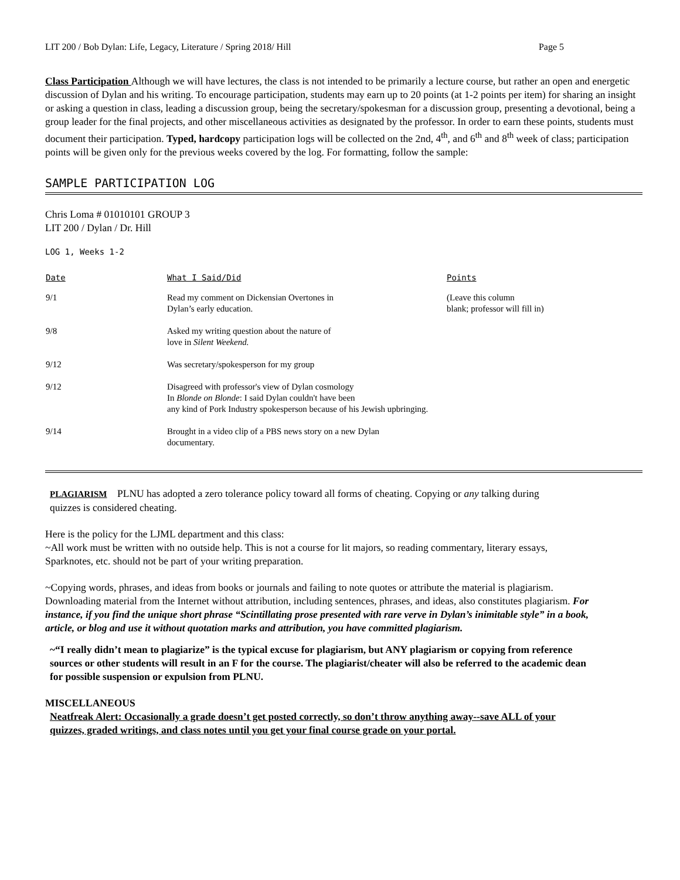LIT 200 / Bob Dylan: Life, Legacy, Literature / Spring 2018/ Hill Page 5
Class Participation Although we will have lectures, the class is not intended to be primarily a lecture course, but rather an open and energetic discussion of Dylan and his writing. To encourage participation, students may earn up to 20 points (at 1-2 points per item) for sharing an insight or asking a question in class, leading a discussion group, being the secretary/spokesman for a discussion group, presenting a devotional, being a group leader for the final projects, and other miscellaneous activities as designated by the professor. In order to earn these points, students must document their participation. Typed, hardcopy participation logs will be collected on the 2nd, 4<sup>th</sup>, and 6<sup>th</sup> and 8<sup>th</sup> week of class; participation points will be given only for the previous weeks covered by the log. For formatting, follow the sample:
SAMPLE PARTICIPATION LOG
Chris Loma # 01010101 GROUP 3
LIT 200 / Dylan / Dr. Hill
LOG 1, Weeks 1-2
| Date | What I Said/Did | Points |
| --- | --- | --- |
| 9/1 | Read my comment on Dickensian Overtones in Dylan’s early education. | (Leave this column blank; professor will fill in) |
| 9/8 | Asked my writing question about the nature of love in Silent Weekend. | |
| 9/12 | Was secretary/spokesperson for my group | |
| 9/12 | Disagreed with professor's view of Dylan cosmology In Blonde on Blonde : I said Dylan couldn't have been any kind of Pork Industry spokesperson because of his Jewish upbringing. | |
| 9/14 | Brought in a video clip of a PBS news story on a new Dylan documentary. | |
PLAGIARISM PLNU has adopted a zero tolerance policy toward all forms of cheating. Copying or any talking during quizzes is considered cheating.
Here is the policy for the LJML department and this class:
~All work must be written with no outside help. This is not a course for lit majors, so reading commentary, literary essays, Sparknotes, etc. should not be part of your writing preparation.
~Copying words, phrases, and ideas from books or journals and failing to note quotes or attribute the material is plagiarism. Downloading material from the Internet without attribution, including sentences, phrases, and ideas, also constitutes plagiarism. For instance, if you find the unique short phrase “Scintillating prose presented with rare verve in Dylan’s inimitable style” in a book, article, or blog and use it without quotation marks and attribution, you have committed plagiarism.
~“I really didn’t mean to plagiarize” is the typical excuse for plagiarism, but ANY plagiarism or copying from reference sources or other students will result in an F for the course. The plagiarist/cheater will also be referred to the academic dean for possible suspension or expulsion from PLNU.
MISCELLANEOUS
Neatfreak Alert: Occasionally a grade doesn’t get posted correctly, so don’t throw anything away--save ALL of your quizzes, graded writings, and class notes until you get your final course grade on your portal.